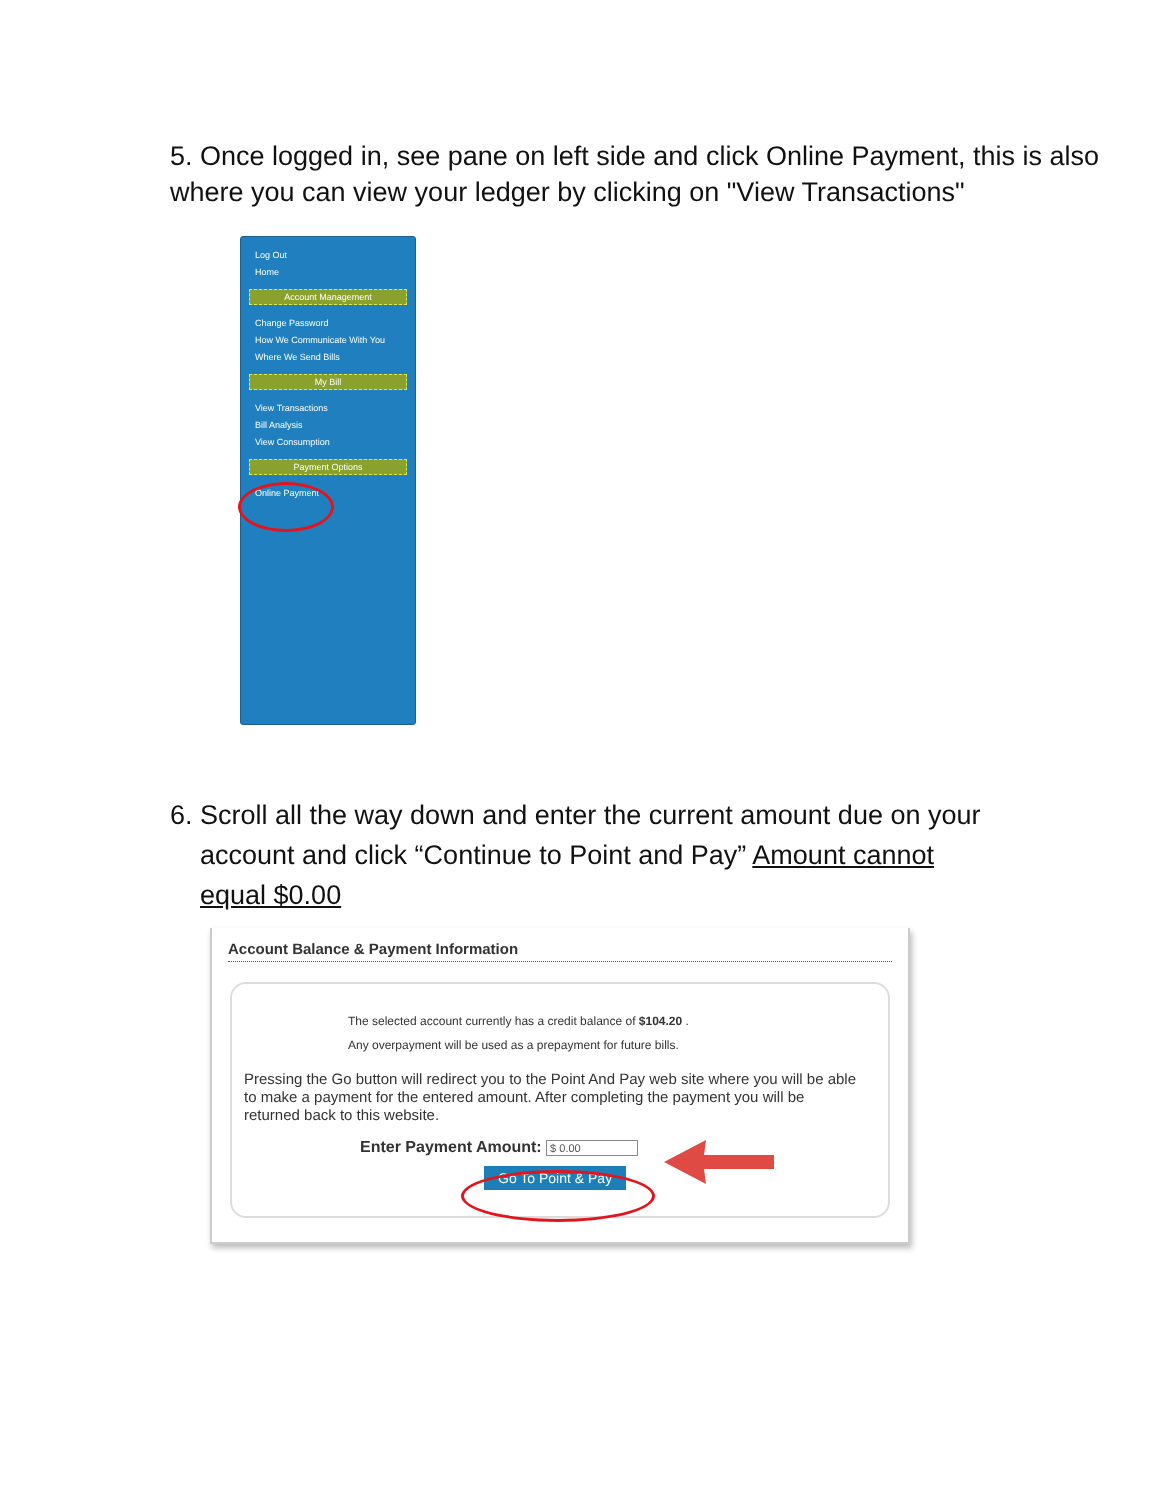5. Once logged in, see pane on left side and click Online Payment, this is also where you can view your ledger by clicking on "View Transactions"
Log Out
Home
Account Management
Change Password
How We Communicate With You
Where We Send Bills
My Bill
View Transactions
Bill Analysis
View Consumption
Payment Options
Online Payment
6. Scroll all the way down and enter the current amount due on your
account and click “Continue to Point and Pay” Amount cannot
equal $0.00
Account Balance & Payment Information
The selected account currently has a credit balance of $104.20 .
Any overpayment will be used as a prepayment for future bills.
Pressing the Go button will redirect you to the Point And Pay web site where you will be able to make a payment for the entered amount. After completing the payment you will be returned back to this website.
Enter Payment Amount: $ 0.00
Go To Point & Pay